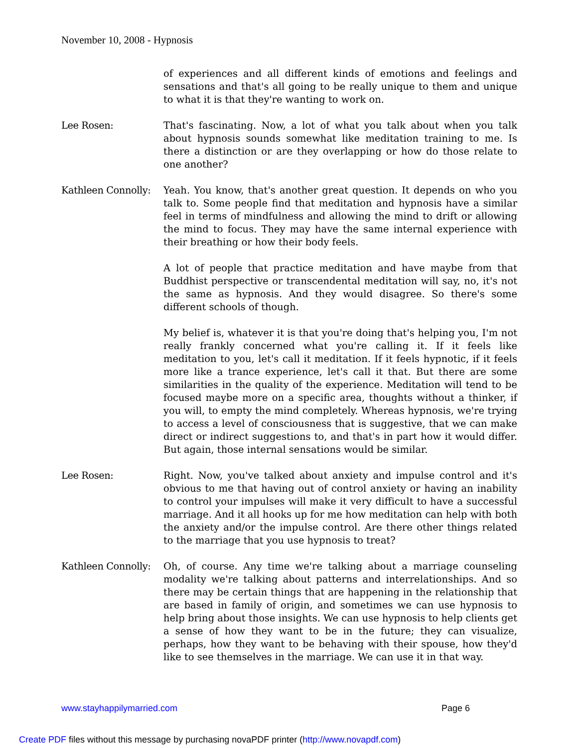November 10, 2008 - Hypnosis
of experiences and all different kinds of emotions and feelings and sensations and that's all going to be really unique to them and unique to what it is that they're wanting to work on.
Lee Rosen: That's fascinating. Now, a lot of what you talk about when you talk about hypnosis sounds somewhat like meditation training to me. Is there a distinction or are they overlapping or how do those relate to one another?
Kathleen Connolly:
Yeah. You know, that's another great question. It depends on who you talk to. Some people find that meditation and hypnosis have a similar feel in terms of mindfulness and allowing the mind to drift or allowing the mind to focus. They may have the same internal experience with their breathing or how their body feels.
A lot of people that practice meditation and have maybe from that Buddhist perspective or transcendental meditation will say, no, it's not the same as hypnosis. And they would disagree. So there's some different schools of though.
My belief is, whatever it is that you're doing that's helping you, I'm not really frankly concerned what you're calling it. If it feels like meditation to you, let's call it meditation. If it feels hypnotic, if it feels more like a trance experience, let's call it that. But there are some similarities in the quality of the experience. Meditation will tend to be focused maybe more on a specific area, thoughts without a thinker, if you will, to empty the mind completely. Whereas hypnosis, we're trying to access a level of consciousness that is suggestive, that we can make direct or indirect suggestions to, and that's in part how it would differ. But again, those internal sensations would be similar.
Lee Rosen: Right. Now, you've talked about anxiety and impulse control and it's obvious to me that having out of control anxiety or having an inability to control your impulses will make it very difficult to have a successful marriage. And it all hooks up for me how meditation can help with both the anxiety and/or the impulse control. Are there other things related to the marriage that you use hypnosis to treat?
Kathleen Connolly:
Oh, of course. Any time we're talking about a marriage counseling modality we're talking about patterns and interrelationships. And so there may be certain things that are happening in the relationship that are based in family of origin, and sometimes we can use hypnosis to help bring about those insights. We can use hypnosis to help clients get a sense of how they want to be in the future; they can visualize, perhaps, how they want to be behaving with their spouse, how they'd like to see themselves in the marriage. We can use it in that way.
www.stayhappilymarried.com Page 6
Create PDF files without this message by purchasing novaPDF printer (http://www.novapdf.com)